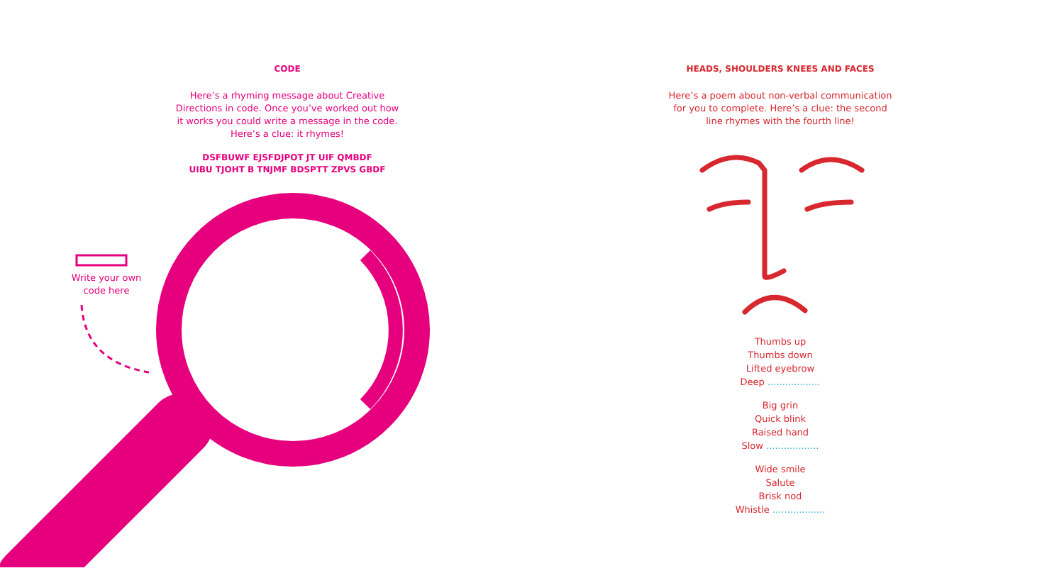CODE
Here’s a rhyming message about Creative
Directions in code. Once you’ve worked out how
it works you could write a message in the code.
Here’s a clue: it rhymes!
DSFBUWF EJSFDJPOT JT UIF QMBDF
UIBU TJOHT B TNJMF BDSPTT ZPVS GBDF
Write your own
code here
HEADS, SHOULDERS KNEES AND FACES
Here’s a poem about non-verbal communication
for you to complete. Here’s a clue: the second
line rhymes with the fourth line!
Thumbs up
Thumbs down
Lifted eyebrow
Deep ..................
Big grin
Quick blink
Raised hand
Slow ..................
Wide smile
Salute
Brisk nod
Whistle ..................